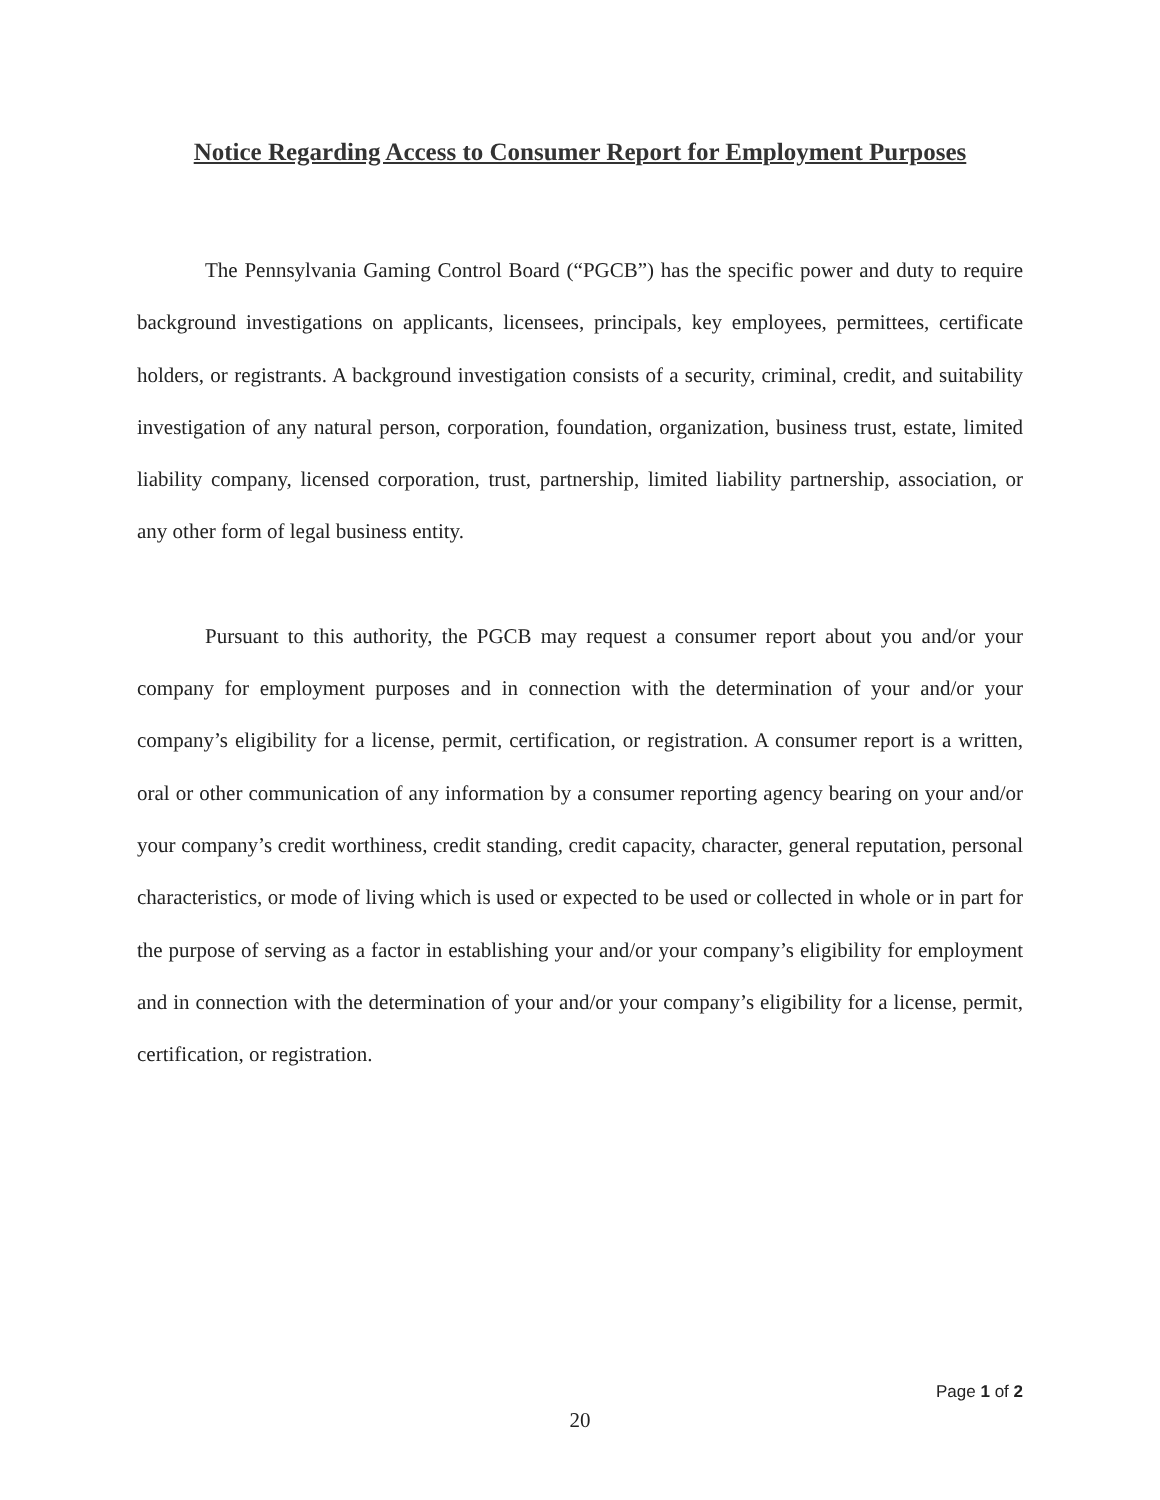Notice Regarding Access to Consumer Report for Employment Purposes
The Pennsylvania Gaming Control Board (“PGCB”) has the specific power and duty to require background investigations on applicants, licensees, principals, key employees, permittees, certificate holders, or registrants. A background investigation consists of a security, criminal, credit, and suitability investigation of any natural person, corporation, foundation, organization, business trust, estate, limited liability company, licensed corporation, trust, partnership, limited liability partnership, association, or any other form of legal business entity.
Pursuant to this authority, the PGCB may request a consumer report about you and/or your company for employment purposes and in connection with the determination of your and/or your company’s eligibility for a license, permit, certification, or registration. A consumer report is a written, oral or other communication of any information by a consumer reporting agency bearing on your and/or your company’s credit worthiness, credit standing, credit capacity, character, general reputation, personal characteristics, or mode of living which is used or expected to be used or collected in whole or in part for the purpose of serving as a factor in establishing your and/or your company’s eligibility for employment and in connection with the determination of your and/or your company’s eligibility for a license, permit, certification, or registration.
Page 1 of 2
20